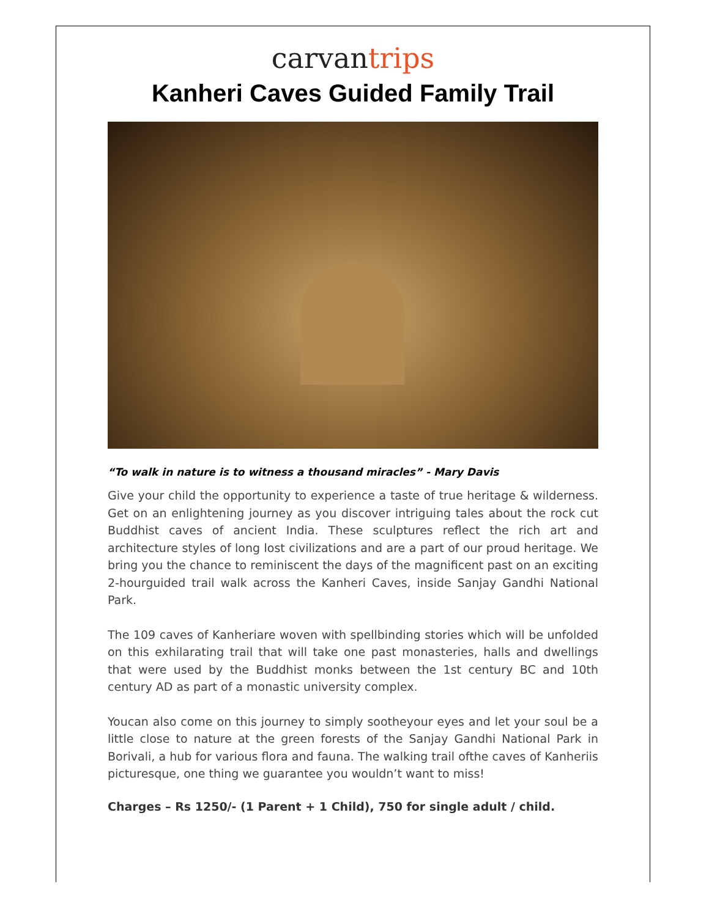carvan trips
Kanheri Caves Guided Family Trail
“To walk in nature is to witness a thousand miracles” - Mary Davis
Give your child the opportunity to experience a taste of true heritage & wilderness. Get on an enlightening journey as you discover intriguing tales about the rock cut Buddhist caves of ancient India. These sculptures reflect the rich art and architecture styles of long lost civilizations and are a part of our proud heritage. We bring you the chance to reminiscent the days of the magnificent past on an exciting 2-hourguided trail walk across the Kanheri Caves, inside Sanjay Gandhi National Park.
The 109 caves of Kanheriare woven with spellbinding stories which will be unfolded on this exhilarating trail that will take one past monasteries, halls and dwellings that were used by the Buddhist monks between the 1st century BC and 10th century AD as part of a monastic university complex.
Youcan also come on this journey to simply sootheyour eyes and let your soul be a little close to nature at the green forests of the Sanjay Gandhi National Park in Borivali, a hub for various flora and fauna. The walking trail ofthe caves of Kanheriis picturesque, one thing we guarantee you wouldn’t want to miss!
Charges – Rs 1250/- (1 Parent + 1 Child), 750 for single adult / child.